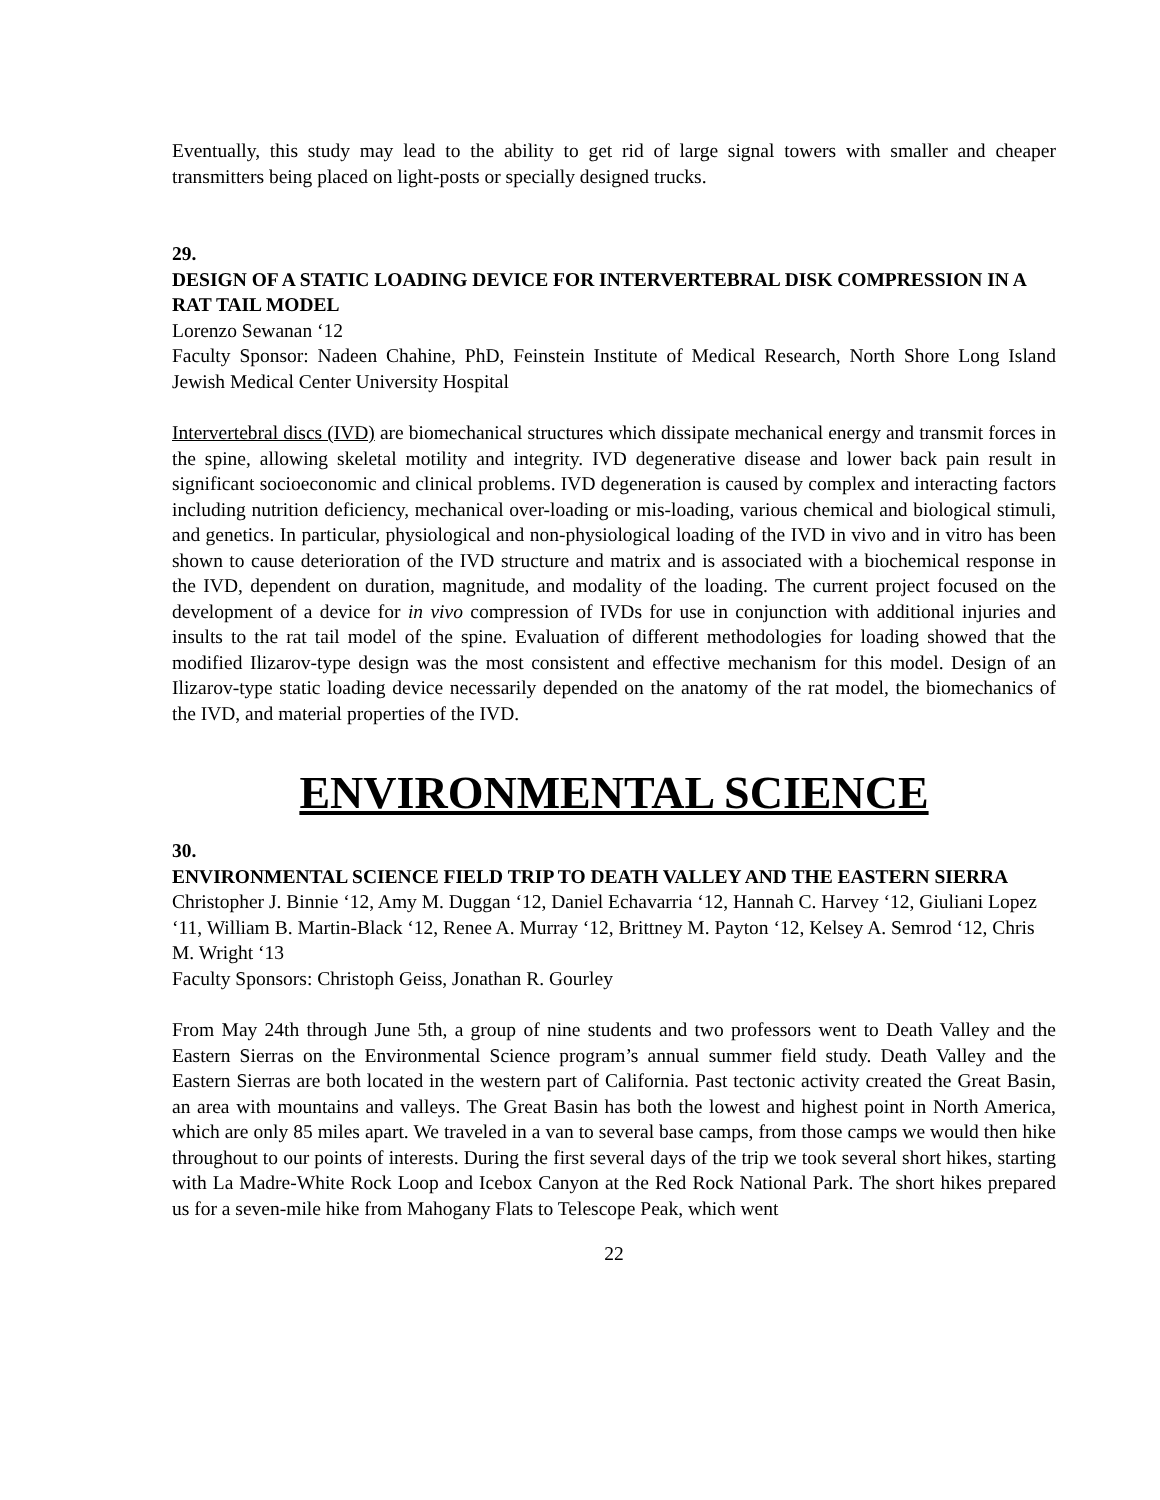Eventually, this study may lead to the ability to get rid of large signal towers with smaller and cheaper transmitters being placed on light-posts or specially designed trucks.
29.
DESIGN OF A STATIC LOADING DEVICE FOR INTERVERTEBRAL DISK COMPRESSION IN A RAT TAIL MODEL
Lorenzo Sewanan ‘12
Faculty Sponsor: Nadeen Chahine, PhD, Feinstein Institute of Medical Research, North Shore Long Island Jewish Medical Center University Hospital
Intervertebral discs (IVD) are biomechanical structures which dissipate mechanical energy and transmit forces in the spine, allowing skeletal motility and integrity. IVD degenerative disease and lower back pain result in significant socioeconomic and clinical problems. IVD degeneration is caused by complex and interacting factors including nutrition deficiency, mechanical over-loading or mis-loading, various chemical and biological stimuli, and genetics. In particular, physiological and non-physiological loading of the IVD in vivo and in vitro has been shown to cause deterioration of the IVD structure and matrix and is associated with a biochemical response in the IVD, dependent on duration, magnitude, and modality of the loading. The current project focused on the development of a device for in vivo compression of IVDs for use in conjunction with additional injuries and insults to the rat tail model of the spine. Evaluation of different methodologies for loading showed that the modified Ilizarov-type design was the most consistent and effective mechanism for this model. Design of an Ilizarov-type static loading device necessarily depended on the anatomy of the rat model, the biomechanics of the IVD, and material properties of the IVD.
ENVIRONMENTAL SCIENCE
30.
ENVIRONMENTAL SCIENCE FIELD TRIP TO DEATH VALLEY AND THE EASTERN SIERRA
Christopher J. Binnie ‘12, Amy M. Duggan ‘12, Daniel Echavarria ‘12, Hannah C. Harvey ‘12, Giuliani Lopez ‘11, William B. Martin-Black ‘12, Renee A. Murray ‘12, Brittney M. Payton ‘12, Kelsey A. Semrod ‘12, Chris M. Wright ‘13
Faculty Sponsors: Christoph Geiss, Jonathan R. Gourley
From May 24th through June 5th, a group of nine students and two professors went to Death Valley and the Eastern Sierras on the Environmental Science program’s annual summer field study. Death Valley and the Eastern Sierras are both located in the western part of California. Past tectonic activity created the Great Basin, an area with mountains and valleys. The Great Basin has both the lowest and highest point in North America, which are only 85 miles apart. We traveled in a van to several base camps, from those camps we would then hike throughout to our points of interests. During the first several days of the trip we took several short hikes, starting with La Madre-White Rock Loop and Icebox Canyon at the Red Rock National Park. The short hikes prepared us for a seven-mile hike from Mahogany Flats to Telescope Peak, which went
22